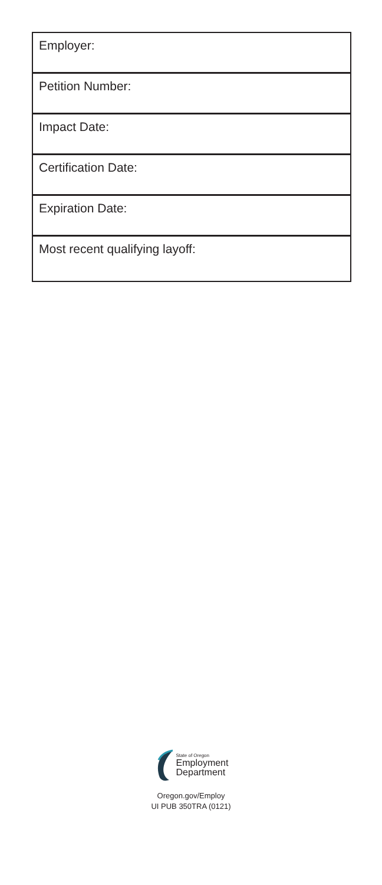Employer:
Petition Number:
Impact Date:
Certification Date:
Expiration Date:
Most recent qualifying layoff:
State of Oregon
Employment
Department
Oregon.gov/Employ
UI PUB 350TRA (0121)